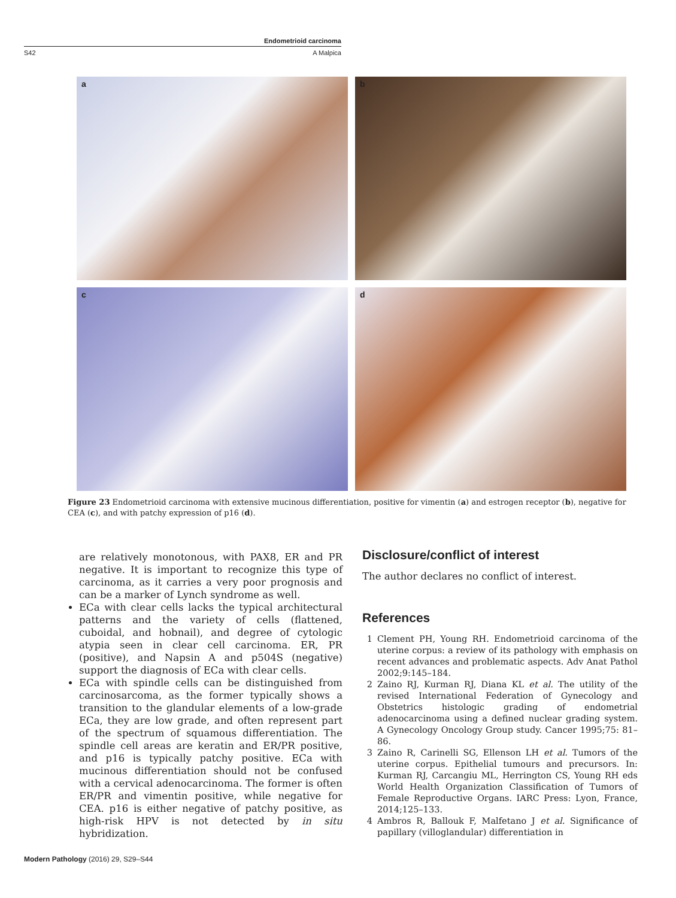Endometrioid carcinoma
S42 A Malpica
a
b
c
d
Figure 23 Endometrioid carcinoma with extensive mucinous differentiation, positive for vimentin (a) and estrogen receptor (b), negative for CEA (c), and with patchy expression of p16 (d).
are relatively monotonous, with PAX8, ER and PR negative. It is important to recognize this type of carcinoma, as it carries a very poor prognosis and can be a marker of Lynch syndrome as well.
ECa with clear cells lacks the typical architectural patterns and the variety of cells (flattened, cuboidal, and hobnail), and degree of cytologic atypia seen in clear cell carcinoma. ER, PR (positive), and Napsin A and p504S (negative) support the diagnosis of ECa with clear cells.
ECa with spindle cells can be distinguished from carcinosarcoma, as the former typically shows a transition to the glandular elements of a low-grade ECa, they are low grade, and often represent part of the spectrum of squamous differentiation. The spindle cell areas are keratin and ER/PR positive, and p16 is typically patchy positive. ECa with mucinous differentiation should not be confused with a cervical adenocarcinoma. The former is often ER/PR and vimentin positive, while negative for CEA. p16 is either negative of patchy positive, as high-risk HPV is not detected by in situ hybridization.
Disclosure/conflict of interest
The author declares no conflict of interest.
References
1 Clement PH, Young RH. Endometrioid carcinoma of the uterine corpus: a review of its pathology with emphasis on recent advances and problematic aspects. Adv Anat Pathol 2002;9:145–184.
2 Zaino RJ, Kurman RJ, Diana KL et al. The utility of the revised International Federation of Gynecology and Obstetrics histologic grading of endometrial adenocarcinoma using a defined nuclear grading system. A Gynecology Oncology Group study. Cancer 1995;75: 81–86.
3 Zaino R, Carinelli SG, Ellenson LH et al. Tumors of the uterine corpus. Epithelial tumours and precursors. In: Kurman RJ, Carcangiu ML, Herrington CS, Young RH eds World Health Organization Classification of Tumors of Female Reproductive Organs. IARC Press: Lyon, France, 2014;125–133.
4 Ambros R, Ballouk F, Malfetano J et al. Significance of papillary (villoglandular) differentiation in
Modern Pathology (2016) 29, S29–S44